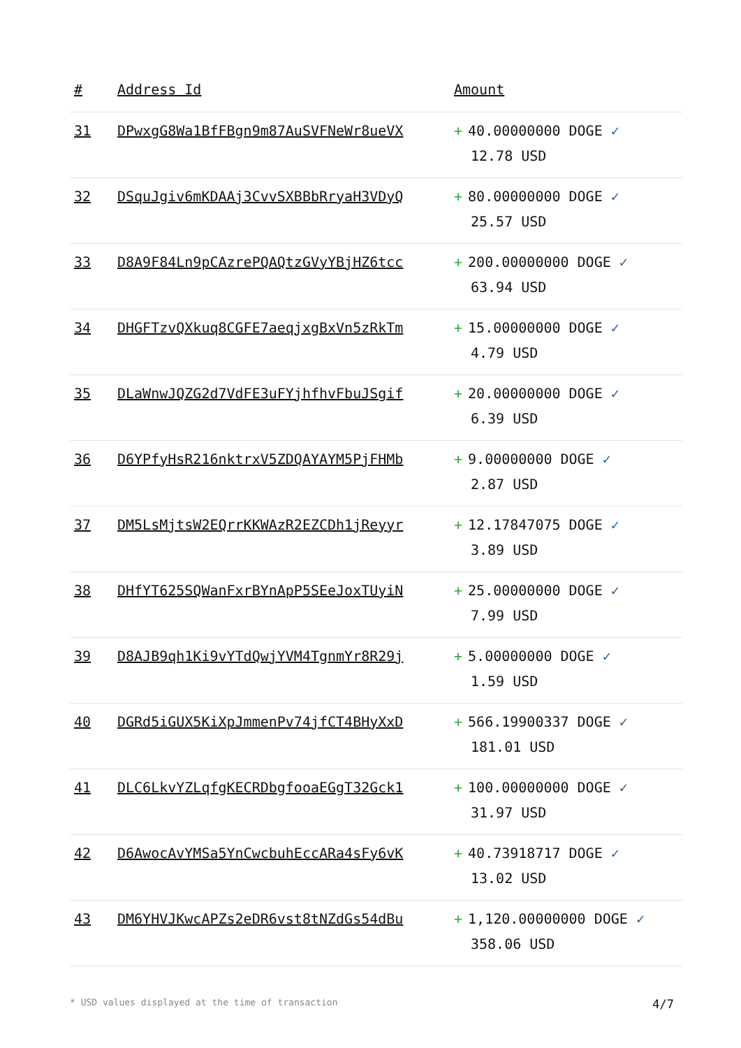| # | Address Id | Amount |
| --- | --- | --- |
| 31 | DPwxgG8Wa1BfFBgn9m87AuSVFNeWr8ueVX | + 40.00000000 DOGE ✓ 12.78 USD |
| 32 | DSquJgiv6mKDAAj3CvvSXBBbRryaH3VDyQ | + 80.00000000 DOGE ✓ 25.57 USD |
| 33 | D8A9F84Ln9pCAzrePQAQtzGVyYBjHZ6tcc | + 200.00000000 DOGE ✓ 63.94 USD |
| 34 | DHGFTzvQXkuq8CGFE7aeqjxgBxVn5zRkTm | + 15.00000000 DOGE ✓ 4.79 USD |
| 35 | DLaWnwJQZG2d7VdFE3uFYjhfhvFbuJSgif | + 20.00000000 DOGE ✓ 6.39 USD |
| 36 | D6YPfyHsR216nktrxV5ZDQAYAYM5PjFHMb | + 9.00000000 DOGE ✓ 2.87 USD |
| 37 | DM5LsMjtsW2EQrrKKWAzR2EZCDh1jReyyr | + 12.17847075 DOGE ✓ 3.89 USD |
| 38 | DHfYT625SQWanFxrBYnApP5SEeJoxTUyiN | + 25.00000000 DOGE ✓ 7.99 USD |
| 39 | D8AJB9qh1Ki9vYTdQwjYVM4TgnmYr8R29j | + 5.00000000 DOGE ✓ 1.59 USD |
| 40 | DGRd5iGUX5KiXpJmmenPv74jfCT4BHyXxD | + 566.19900337 DOGE ✓ 181.01 USD |
| 41 | DLC6LkvYZLqfgKECRDbgfooaEGgT32Gck1 | + 100.00000000 DOGE ✓ 31.97 USD |
| 42 | D6AwocAvYMSa5YnCwcbuhEccARa4sFy6vK | + 40.73918717 DOGE ✓ 13.02 USD |
| 43 | DM6YHVJKwcAPZs2eDR6vst8tNZdGs54dBu | + 1,120.00000000 DOGE ✓ 358.06 USD |
* USD values displayed at the time of transaction 4/7